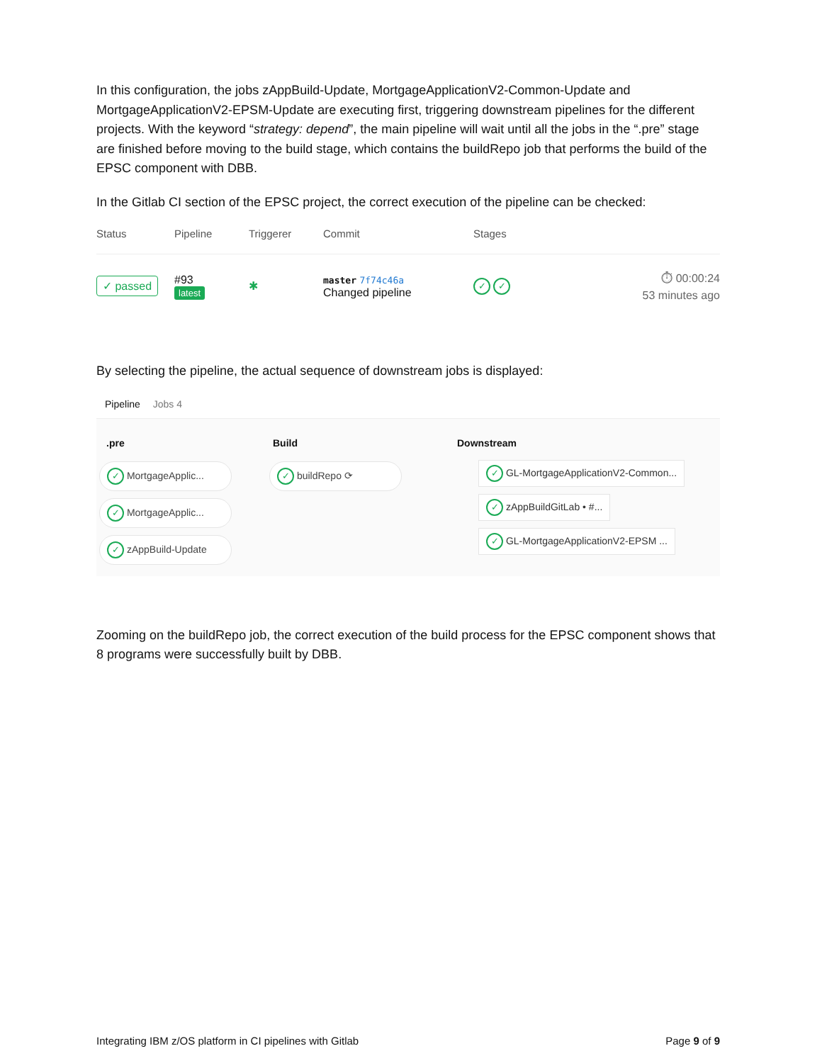In this configuration, the jobs zAppBuild-Update, MortgageApplicationV2-Common-Update and MortgageApplicationV2-EPSM-Update are executing first, triggering downstream pipelines for the different projects. With the keyword “strategy: depend”, the main pipeline will wait until all the jobs in the “.pre” stage are finished before moving to the build stage, which contains the buildRepo job that performs the build of the EPSC component with DBB.
In the Gitlab CI section of the EPSC project, the correct execution of the pipeline can be checked:
Status Pipeline Triggerer Commit Stages
✓ passed #93
latest ✱ master 7f74c46a
Changed pipeline ✓ ✓ ⏱ 00:00:24
53 minutes ago
By selecting the pipeline, the actual sequence of downstream jobs is displayed:
Pipeline Jobs 4
.pre
✓ MortgageApplic...
✓ MortgageApplic...
✓ zAppBuild-Update
Build
✓ buildRepo ⟳
Downstream
✓ GL-MortgageApplicationV2-Common...
✓ zAppBuildGitLab • #...
✓ GL-MortgageApplicationV2-EPSM ...
Zooming on the buildRepo job, the correct execution of the build process for the EPSC component shows that 8 programs were successfully built by DBB.
Integrating IBM z/OS platform in CI pipelines with Gitlab Page 9 of 9